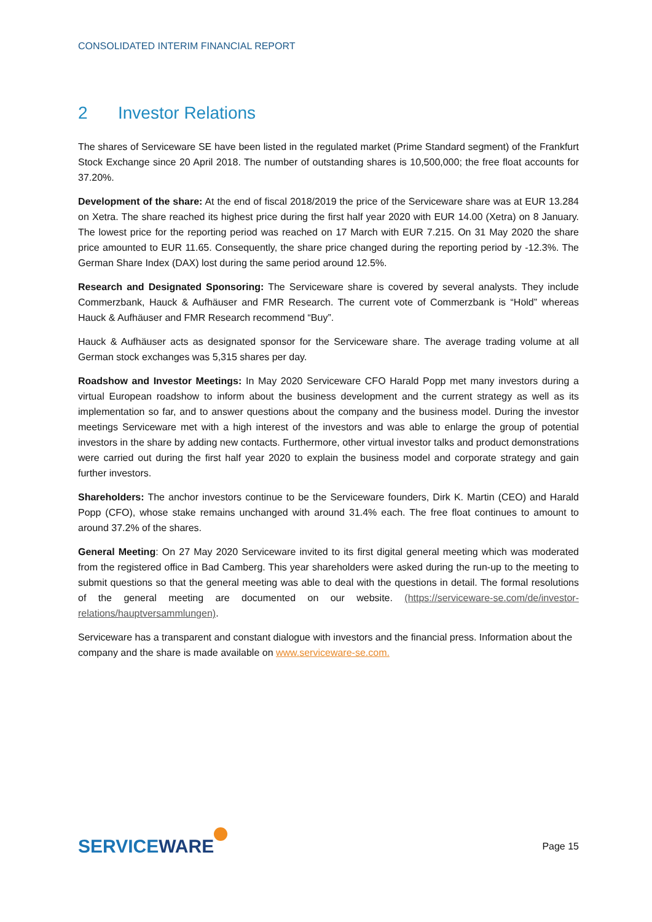CONSOLIDATED INTERIM FINANCIAL REPORT
2 Investor Relations
The shares of Serviceware SE have been listed in the regulated market (Prime Standard segment) of the Frankfurt Stock Exchange since 20 April 2018. The number of outstanding shares is 10,500,000; the free float accounts for 37.20%.
Development of the share: At the end of fiscal 2018/2019 the price of the Serviceware share was at EUR 13.284 on Xetra. The share reached its highest price during the first half year 2020 with EUR 14.00 (Xetra) on 8 January. The lowest price for the reporting period was reached on 17 March with EUR 7.215. On 31 May 2020 the share price amounted to EUR 11.65. Consequently, the share price changed during the reporting period by -12.3%. The German Share Index (DAX) lost during the same period around 12.5%.
Research and Designated Sponsoring: The Serviceware share is covered by several analysts. They include Commerzbank, Hauck & Aufhäuser and FMR Research. The current vote of Commerzbank is “Hold” whereas Hauck & Aufhäuser and FMR Research recommend “Buy”.
Hauck & Aufhäuser acts as designated sponsor for the Serviceware share. The average trading volume at all German stock exchanges was 5,315 shares per day.
Roadshow and Investor Meetings: In May 2020 Serviceware CFO Harald Popp met many investors during a virtual European roadshow to inform about the business development and the current strategy as well as its implementation so far, and to answer questions about the company and the business model. During the investor meetings Serviceware met with a high interest of the investors and was able to enlarge the group of potential investors in the share by adding new contacts. Furthermore, other virtual investor talks and product demonstrations were carried out during the first half year 2020 to explain the business model and corporate strategy and gain further investors.
Shareholders: The anchor investors continue to be the Serviceware founders, Dirk K. Martin (CEO) and Harald Popp (CFO), whose stake remains unchanged with around 31.4% each. The free float continues to amount to around 37.2% of the shares.
General Meeting: On 27 May 2020 Serviceware invited to its first digital general meeting which was moderated from the registered office in Bad Camberg. This year shareholders were asked during the run-up to the meeting to submit questions so that the general meeting was able to deal with the questions in detail. The formal resolutions of the general meeting are documented on our website. (https://serviceware-se.com/de/investor-relations/hauptversammlungen).
Serviceware has a transparent and constant dialogue with investors and the financial press. Information about the company and the share is made available on www.serviceware-se.com.
SERVICEWARE
Page 15